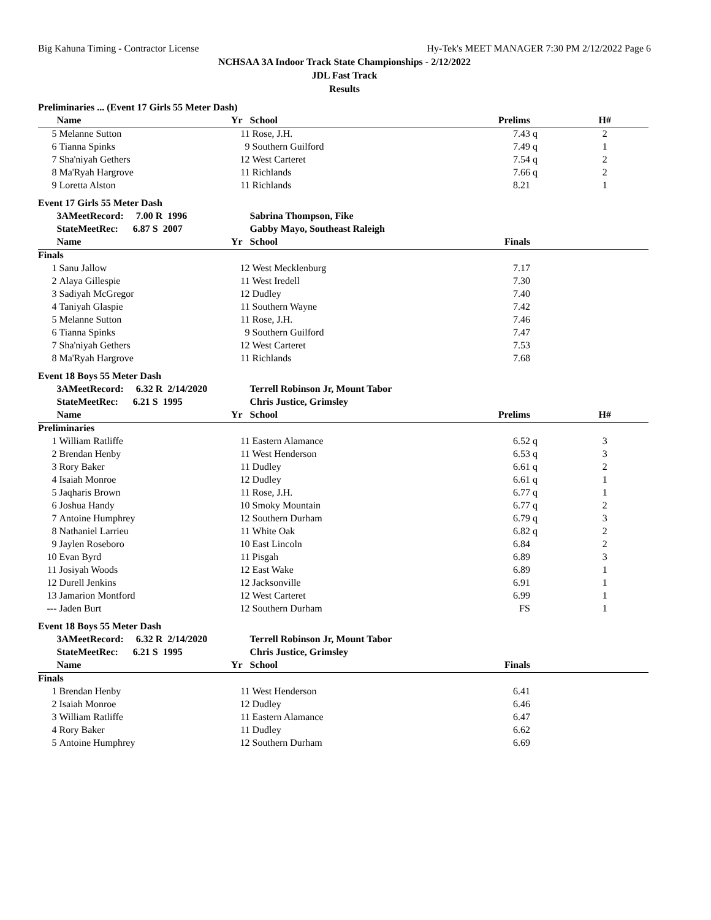Big Kahuna Timing - Contractor License Hy-Tek's MEET MANAGER 7:30 PM 2/12/2022 Page 6
NCHSAA 3A Indoor Track State Championships - 2/12/2022
JDL Fast Track
Results
| Preliminaries ... (Event 17 Girls 55 Meter Dash) | | | | | | |
| | Name | Yr | School | Prelims | | H# |
| 5 | Melanne Sutton | 11 | Rose, J.H. | 7.43 | q | 2 |
| 6 | Tianna Spinks | 9 | Southern Guilford | 7.49 | q | 1 |
| 7 | Sha'niyah Gethers | 12 | West Carteret | 7.54 | q | 2 |
| 8 | Ma'Ryah Hargrove | 11 | Richlands | 7.66 | q | 2 |
| 9 | Loretta Alston | 11 | Richlands | 8.21 | | 1 |
| Event 17 Girls 55 Meter Dash | | | | | | |
| | 3AMeetRecord: 7.00 R 1996 | | Sabrina Thompson, Fike | | | |
| | StateMeetRec: 6.87 S 2007 | | Gabby Mayo, Southeast Raleigh | | | |
| | Name | Yr | School | Finals | | |
| Finals | | | | | | |
| 1 | Sanu Jallow | 12 | West Mecklenburg | 7.17 | | |
| 2 | Alaya Gillespie | 11 | West Iredell | 7.30 | | |
| 3 | Sadiyah McGregor | 12 | Dudley | 7.40 | | |
| 4 | Taniyah Glaspie | 11 | Southern Wayne | 7.42 | | |
| 5 | Melanne Sutton | 11 | Rose, J.H. | 7.46 | | |
| 6 | Tianna Spinks | 9 | Southern Guilford | 7.47 | | |
| 7 | Sha'niyah Gethers | 12 | West Carteret | 7.53 | | |
| 8 | Ma'Ryah Hargrove | 11 | Richlands | 7.68 | | |
| Event 18 Boys 55 Meter Dash | | | | | | |
| | 3AMeetRecord: 6.32 R 2/14/2020 | | Terrell Robinson Jr, Mount Tabor | | | |
| | StateMeetRec: 6.21 S 1995 | | Chris Justice, Grimsley | | | |
| | Name | Yr | School | Prelims | | H# |
| Preliminaries | | | | | | |
| 1 | William Ratliffe | 11 | Eastern Alamance | 6.52 | q | 3 |
| 2 | Brendan Henby | 11 | West Henderson | 6.53 | q | 3 |
| 3 | Rory Baker | 11 | Dudley | 6.61 | q | 2 |
| 4 | Isaiah Monroe | 12 | Dudley | 6.61 | q | 1 |
| 5 | Jaqharis Brown | 11 | Rose, J.H. | 6.77 | q | 1 |
| 6 | Joshua Handy | 10 | Smoky Mountain | 6.77 | q | 2 |
| 7 | Antoine Humphrey | 12 | Southern Durham | 6.79 | q | 3 |
| 8 | Nathaniel Larrieu | 11 | White Oak | 6.82 | q | 2 |
| 9 | Jaylen Roseboro | 10 | East Lincoln | 6.84 | | 2 |
| 10 | Evan Byrd | 11 | Pisgah | 6.89 | | 3 |
| 11 | Josiyah Woods | 12 | East Wake | 6.89 | | 1 |
| 12 | Durell Jenkins | 12 | Jacksonville | 6.91 | | 1 |
| 13 | Jamarion Montford | 12 | West Carteret | 6.99 | | 1 |
| --- | Jaden Burt | 12 | Southern Durham | FS | | 1 |
| Event 18 Boys 55 Meter Dash | | | | | | |
| | 3AMeetRecord: 6.32 R 2/14/2020 | | Terrell Robinson Jr, Mount Tabor | | | |
| | StateMeetRec: 6.21 S 1995 | | Chris Justice, Grimsley | | | |
| | Name | Yr | School | Finals | | |
| Finals | | | | | | |
| 1 | Brendan Henby | 11 | West Henderson | 6.41 | | |
| 2 | Isaiah Monroe | 12 | Dudley | 6.46 | | |
| 3 | William Ratliffe | 11 | Eastern Alamance | 6.47 | | |
| 4 | Rory Baker | 11 | Dudley | 6.62 | | |
| 5 | Antoine Humphrey | 12 | Southern Durham | 6.69 | | |